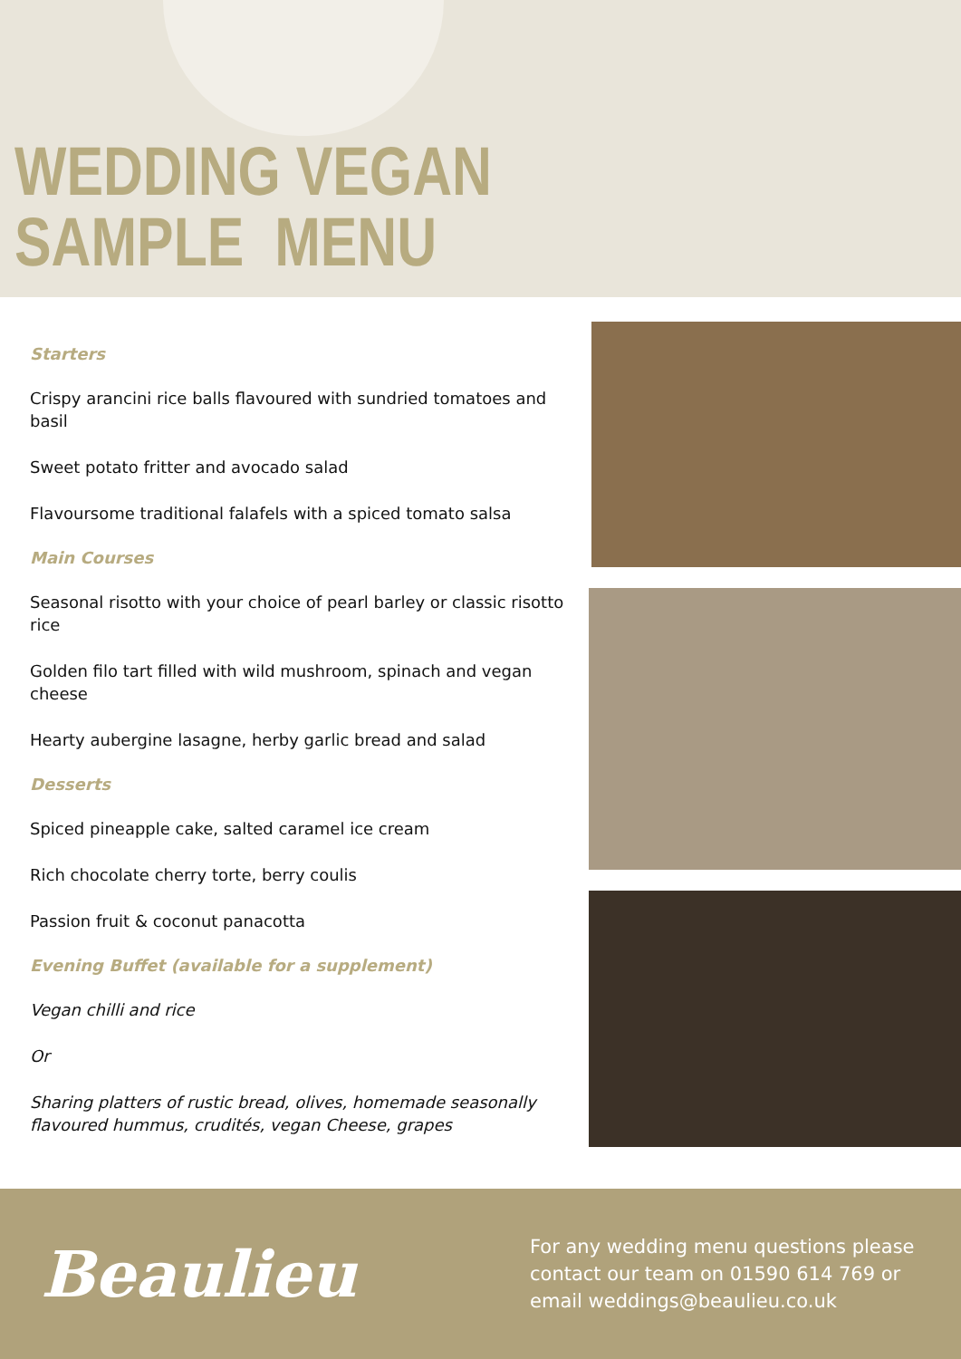WEDDING VEGAN
SAMPLE MENU
Starters
Crispy arancini rice balls flavoured with sundried tomatoes and basil
Sweet potato fritter and avocado salad
Flavoursome traditional falafels with a spiced tomato salsa
Main Courses
Seasonal risotto with your choice of pearl barley or classic risotto rice
Golden filo tart filled with wild mushroom, spinach and vegan cheese
Hearty aubergine lasagne, herby garlic bread and salad
Desserts
Spiced pineapple cake, salted caramel ice cream
Rich chocolate cherry torte, berry coulis
Passion fruit & coconut panacotta
Evening Buffet (available for a supplement)
Vegan chilli and rice
Or
Sharing platters of rustic bread, olives, homemade seasonally flavoured hummus, crudités, vegan Cheese, grapes
Beaulieu
For any wedding menu questions please
contact our team on 01590 614 769 or
email weddings@beaulieu.co.uk